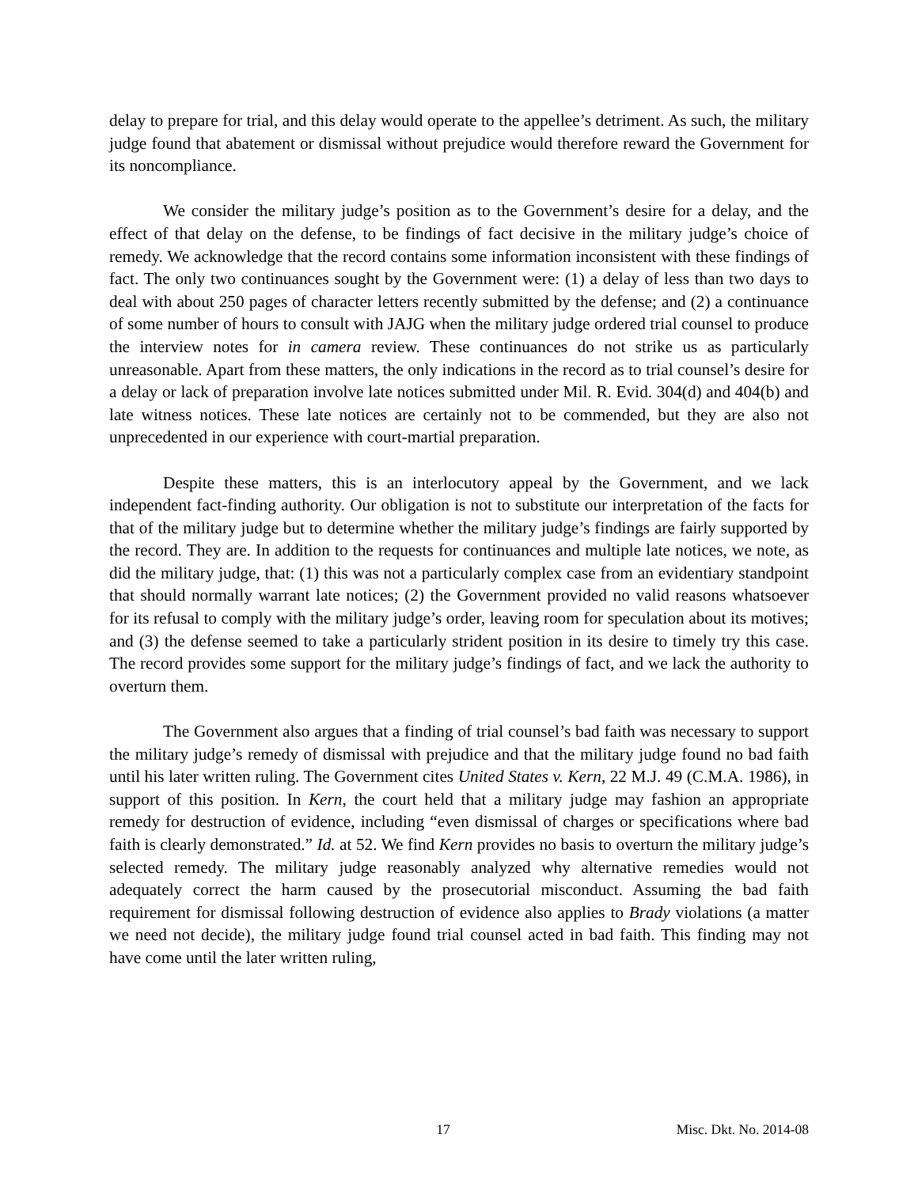delay to prepare for trial, and this delay would operate to the appellee’s detriment. As such, the military judge found that abatement or dismissal without prejudice would therefore reward the Government for its noncompliance.
We consider the military judge’s position as to the Government’s desire for a delay, and the effect of that delay on the defense, to be findings of fact decisive in the military judge’s choice of remedy. We acknowledge that the record contains some information inconsistent with these findings of fact. The only two continuances sought by the Government were: (1) a delay of less than two days to deal with about 250 pages of character letters recently submitted by the defense; and (2) a continuance of some number of hours to consult with JAJG when the military judge ordered trial counsel to produce the interview notes for in camera review. These continuances do not strike us as particularly unreasonable. Apart from these matters, the only indications in the record as to trial counsel’s desire for a delay or lack of preparation involve late notices submitted under Mil. R. Evid. 304(d) and 404(b) and late witness notices. These late notices are certainly not to be commended, but they are also not unprecedented in our experience with court-martial preparation.
Despite these matters, this is an interlocutory appeal by the Government, and we lack independent fact-finding authority. Our obligation is not to substitute our interpretation of the facts for that of the military judge but to determine whether the military judge’s findings are fairly supported by the record. They are. In addition to the requests for continuances and multiple late notices, we note, as did the military judge, that: (1) this was not a particularly complex case from an evidentiary standpoint that should normally warrant late notices; (2) the Government provided no valid reasons whatsoever for its refusal to comply with the military judge’s order, leaving room for speculation about its motives; and (3) the defense seemed to take a particularly strident position in its desire to timely try this case. The record provides some support for the military judge’s findings of fact, and we lack the authority to overturn them.
The Government also argues that a finding of trial counsel’s bad faith was necessary to support the military judge’s remedy of dismissal with prejudice and that the military judge found no bad faith until his later written ruling. The Government cites United States v. Kern, 22 M.J. 49 (C.M.A. 1986), in support of this position. In Kern, the court held that a military judge may fashion an appropriate remedy for destruction of evidence, including “even dismissal of charges or specifications where bad faith is clearly demonstrated.” Id. at 52. We find Kern provides no basis to overturn the military judge’s selected remedy. The military judge reasonably analyzed why alternative remedies would not adequately correct the harm caused by the prosecutorial misconduct. Assuming the bad faith requirement for dismissal following destruction of evidence also applies to Brady violations (a matter we need not decide), the military judge found trial counsel acted in bad faith. This finding may not have come until the later written ruling,
17 Misc. Dkt. No. 2014-08